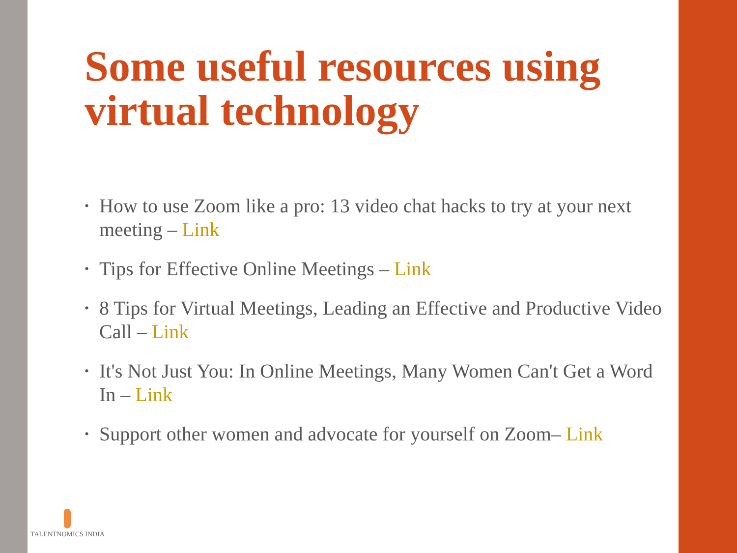Some useful resources using virtual technology
• How to use Zoom like a pro: 13 video chat hacks to try at your next meeting – Link
• Tips for Effective Online Meetings – Link
• 8 Tips for Virtual Meetings, Leading an Effective and Productive Video Call – Link
• It's Not Just You: In Online Meetings, Many Women Can't Get a Word In – Link
• Support other women and advocate for yourself on Zoom– Link
TALENTNOMICS INDIA